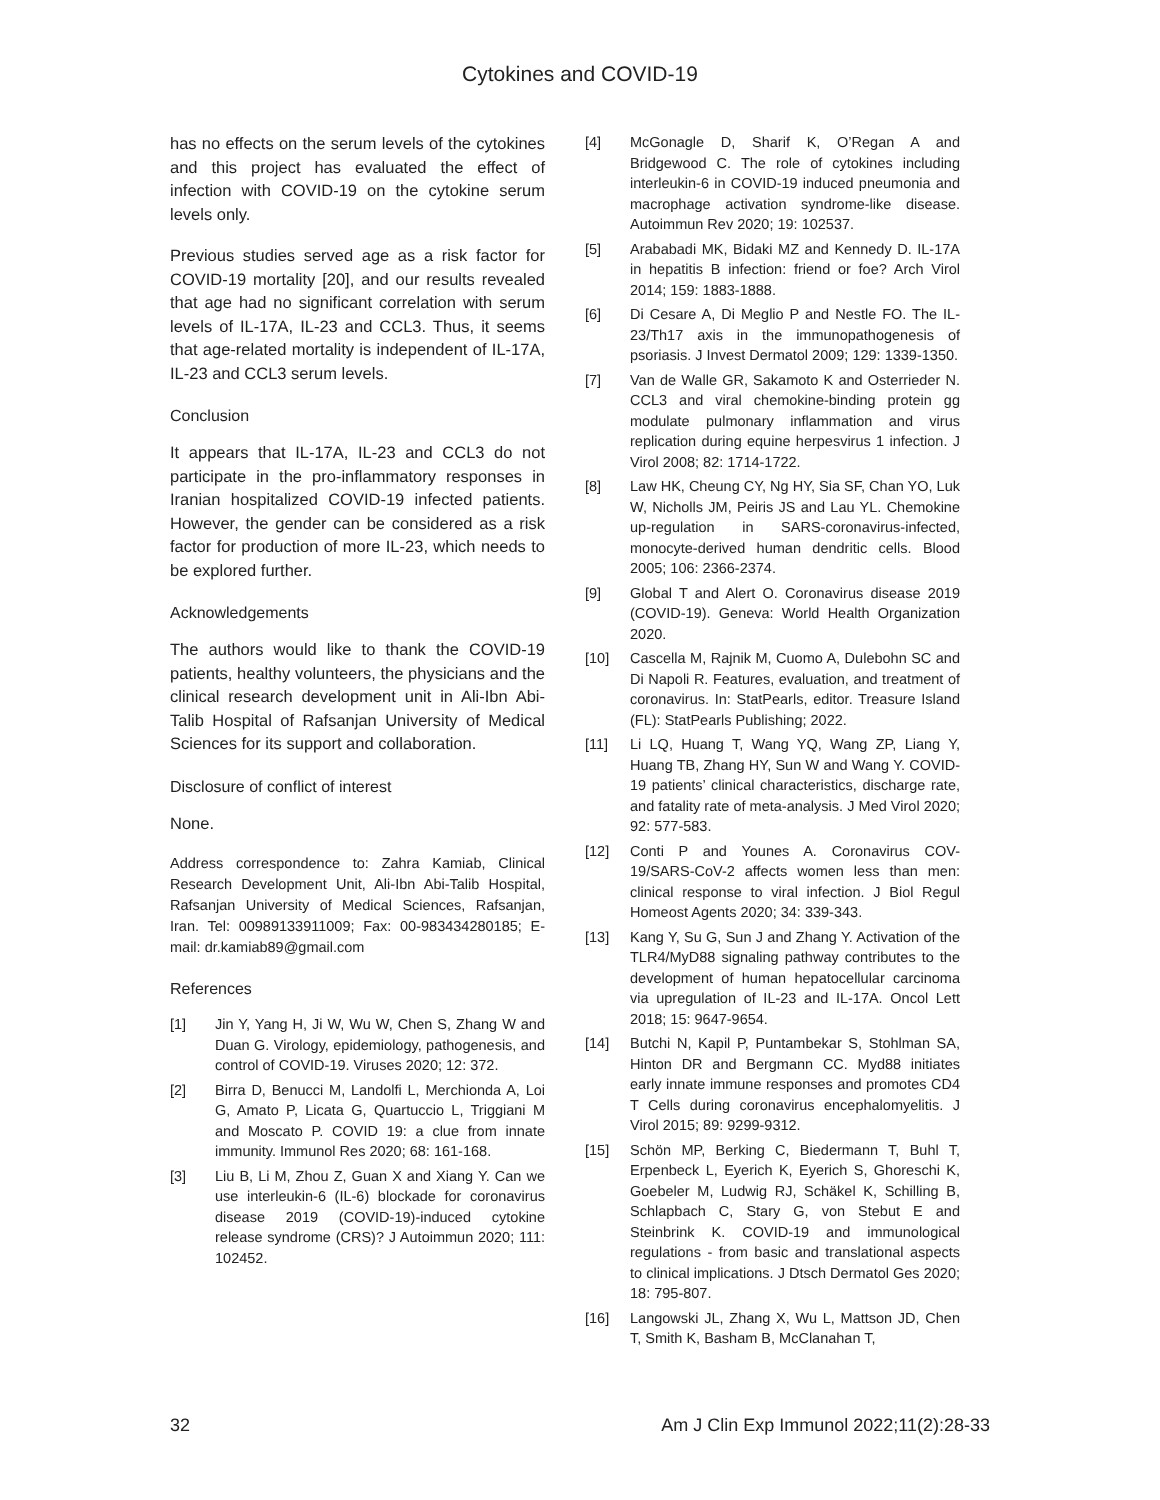Cytokines and COVID-19
has no effects on the serum levels of the cytokines and this project has evaluated the effect of infection with COVID-19 on the cytokine serum levels only.
Previous studies served age as a risk factor for COVID-19 mortality [20], and our results revealed that age had no significant correlation with serum levels of IL-17A, IL-23 and CCL3. Thus, it seems that age-related mortality is independent of IL-17A, IL-23 and CCL3 serum levels.
Conclusion
It appears that IL-17A, IL-23 and CCL3 do not participate in the pro-inflammatory responses in Iranian hospitalized COVID-19 infected patients. However, the gender can be considered as a risk factor for production of more IL-23, which needs to be explored further.
Acknowledgements
The authors would like to thank the COVID-19 patients, healthy volunteers, the physicians and the clinical research development unit in Ali-Ibn Abi-Talib Hospital of Rafsanjan University of Medical Sciences for its support and collaboration.
Disclosure of conflict of interest
None.
Address correspondence to: Zahra Kamiab, Clinical Research Development Unit, Ali-Ibn Abi-Talib Hospital, Rafsanjan University of Medical Sciences, Rafsanjan, Iran. Tel: 00989133911009; Fax: 00-983434280185; E-mail: dr.kamiab89@gmail.com
References
[1] Jin Y, Yang H, Ji W, Wu W, Chen S, Zhang W and Duan G. Virology, epidemiology, pathogenesis, and control of COVID-19. Viruses 2020; 12: 372.
[2] Birra D, Benucci M, Landolfi L, Merchionda A, Loi G, Amato P, Licata G, Quartuccio L, Triggiani M and Moscato P. COVID 19: a clue from innate immunity. Immunol Res 2020; 68: 161-168.
[3] Liu B, Li M, Zhou Z, Guan X and Xiang Y. Can we use interleukin-6 (IL-6) blockade for coronavirus disease 2019 (COVID-19)-induced cytokine release syndrome (CRS)? J Autoimmun 2020; 111: 102452.
[4] McGonagle D, Sharif K, O’Regan A and Bridgewood C. The role of cytokines including interleukin-6 in COVID-19 induced pneumonia and macrophage activation syndrome-like disease. Autoimmun Rev 2020; 19: 102537.
[5] Arababadi MK, Bidaki MZ and Kennedy D. IL-17A in hepatitis B infection: friend or foe? Arch Virol 2014; 159: 1883-1888.
[6] Di Cesare A, Di Meglio P and Nestle FO. The IL-23/Th17 axis in the immunopathogenesis of psoriasis. J Invest Dermatol 2009; 129: 1339-1350.
[7] Van de Walle GR, Sakamoto K and Osterrieder N. CCL3 and viral chemokine-binding protein gg modulate pulmonary inflammation and virus replication during equine herpesvirus 1 infection. J Virol 2008; 82: 1714-1722.
[8] Law HK, Cheung CY, Ng HY, Sia SF, Chan YO, Luk W, Nicholls JM, Peiris JS and Lau YL. Chemokine up-regulation in SARS-coronavirus-infected, monocyte-derived human dendritic cells. Blood 2005; 106: 2366-2374.
[9] Global T and Alert O. Coronavirus disease 2019 (COVID-19). Geneva: World Health Organization 2020.
[10] Cascella M, Rajnik M, Cuomo A, Dulebohn SC and Di Napoli R. Features, evaluation, and treatment of coronavirus. In: StatPearls, editor. Treasure Island (FL): StatPearls Publishing; 2022.
[11] Li LQ, Huang T, Wang YQ, Wang ZP, Liang Y, Huang TB, Zhang HY, Sun W and Wang Y. COVID-19 patients’ clinical characteristics, discharge rate, and fatality rate of meta-analysis. J Med Virol 2020; 92: 577-583.
[12] Conti P and Younes A. Coronavirus COV-19/SARS-CoV-2 affects women less than men: clinical response to viral infection. J Biol Regul Homeost Agents 2020; 34: 339-343.
[13] Kang Y, Su G, Sun J and Zhang Y. Activation of the TLR4/MyD88 signaling pathway contributes to the development of human hepatocellular carcinoma via upregulation of IL-23 and IL-17A. Oncol Lett 2018; 15: 9647-9654.
[14] Butchi N, Kapil P, Puntambekar S, Stohlman SA, Hinton DR and Bergmann CC. Myd88 initiates early innate immune responses and promotes CD4 T Cells during coronavirus encephalomyelitis. J Virol 2015; 89: 9299-9312.
[15] Schön MP, Berking C, Biedermann T, Buhl T, Erpenbeck L, Eyerich K, Eyerich S, Ghoreschi K, Goebeler M, Ludwig RJ, Schäkel K, Schilling B, Schlapbach C, Stary G, von Stebut E and Steinbrink K. COVID-19 and immunological regulations - from basic and translational aspects to clinical implications. J Dtsch Dermatol Ges 2020; 18: 795-807.
[16] Langowski JL, Zhang X, Wu L, Mattson JD, Chen T, Smith K, Basham B, McClanahan T,
32 Am J Clin Exp Immunol 2022;11(2):28-33